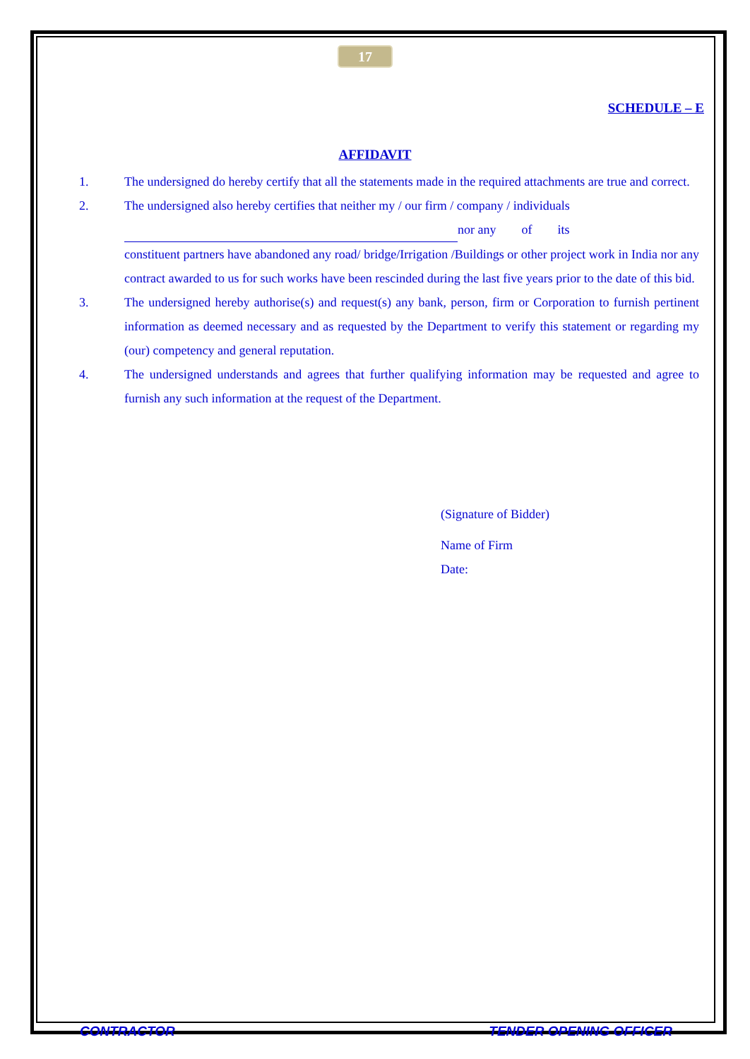17
SCHEDULE – E
AFFIDAVIT
1. The undersigned do hereby certify that all the statements made in the required attachments are true and correct.
2. The undersigned also hereby certifies that neither my / our firm / company / individuals
nor any of its
constituent partners have abandoned any road/ bridge/Irrigation /Buildings or other project work in India nor any contract awarded to us for such works have been rescinded during the last five years prior to the date of this bid.
3. The undersigned hereby authorise(s) and request(s) any bank, person, firm or Corporation to furnish pertinent information as deemed necessary and as requested by the Department to verify this statement or regarding my (our) competency and general reputation.
4. The undersigned understands and agrees that further qualifying information may be requested and agree to furnish any such information at the request of the Department.
(Signature of Bidder)
Name of Firm
Date:
CONTRACTOR TENDER OPENING OFFICER